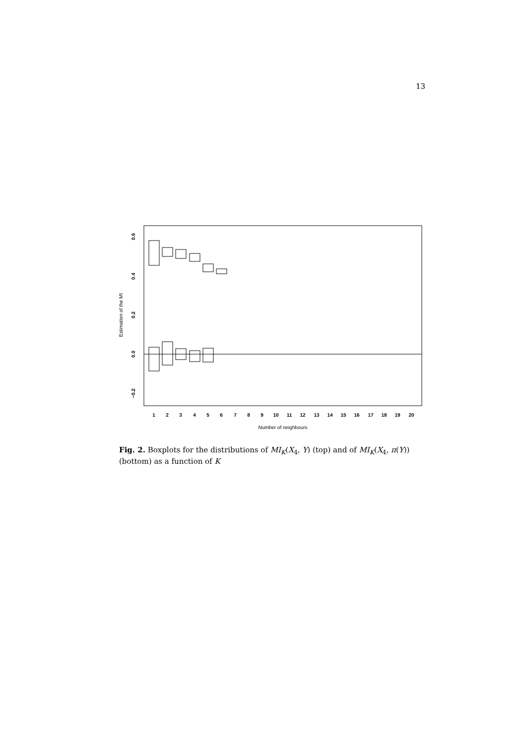13
0.6
0.4
0.2
0.0
−0.2
Estimation of the MI
1
2
3
4
5
6
7
8
9
10
11
12
13
14
15
16
17
18
19
20
Number of neighbours
Fig. 2. Boxplots for the distributions of MI<sub>K</sub>(X<sub>4</sub>, Y) (top) and of MI<sub>K</sub>(X<sub>4</sub>, π(Y)) (bottom) as a function of K